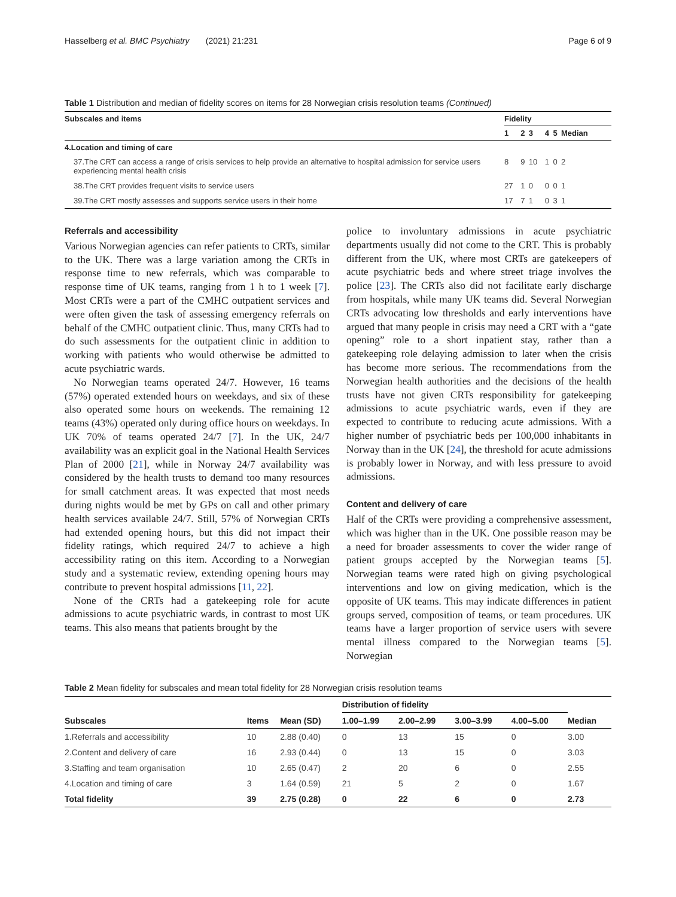Hasselberg et al. BMC Psychiatry (2021) 21:231 Page 6 of 9
Table 1 Distribution and median of fidelity scores on items for 28 Norwegian crisis resolution teams (Continued)
| Subscales and items | Fidelity | | | | | |
| --- | --- | --- | --- | --- | --- | --- |
| | 1 | 2 | 3 | 4 | 5 | Median |
| 4.Location and timing of care | | | | | | |
| 37.The CRT can access a range of crisis services to help provide an alternative to hospital admission for service users experiencing mental health crisis | 8 | 9 | 10 | 1 | 0 | 2 |
| 38.The CRT provides frequent visits to service users | 27 | 1 | 0 | 0 | 0 | 1 |
| 39.The CRT mostly assesses and supports service users in their home | 17 | 7 | 1 | 0 | 3 | 1 |
Referrals and accessibility
Various Norwegian agencies can refer patients to CRTs, similar to the UK. There was a large variation among the CRTs in response time to new referrals, which was comparable to response time of UK teams, ranging from 1 h to 1 week [7]. Most CRTs were a part of the CMHC outpatient services and were often given the task of assessing emergency referrals on behalf of the CMHC outpatient clinic. Thus, many CRTs had to do such assessments for the outpatient clinic in addition to working with patients who would otherwise be admitted to acute psychiatric wards.
No Norwegian teams operated 24/7. However, 16 teams (57%) operated extended hours on weekdays, and six of these also operated some hours on weekends. The remaining 12 teams (43%) operated only during office hours on weekdays. In UK 70% of teams operated 24/7 [7]. In the UK, 24/7 availability was an explicit goal in the National Health Services Plan of 2000 [21], while in Norway 24/7 availability was considered by the health trusts to demand too many resources for small catchment areas. It was expected that most needs during nights would be met by GPs on call and other primary health services available 24/7. Still, 57% of Norwegian CRTs had extended opening hours, but this did not impact their fidelity ratings, which required 24/7 to achieve a high accessibility rating on this item. According to a Norwegian study and a systematic review, extending opening hours may contribute to prevent hospital admissions [11, 22].
None of the CRTs had a gatekeeping role for acute admissions to acute psychiatric wards, in contrast to most UK teams. This also means that patients brought by the
police to involuntary admissions in acute psychiatric departments usually did not come to the CRT. This is probably different from the UK, where most CRTs are gatekeepers of acute psychiatric beds and where street triage involves the police [23]. The CRTs also did not facilitate early discharge from hospitals, while many UK teams did. Several Norwegian CRTs advocating low thresholds and early interventions have argued that many people in crisis may need a CRT with a “gate opening” role to a short inpatient stay, rather than a gatekeeping role delaying admission to later when the crisis has become more serious. The recommendations from the Norwegian health authorities and the decisions of the health trusts have not given CRTs responsibility for gatekeeping admissions to acute psychiatric wards, even if they are expected to contribute to reducing acute admissions. With a higher number of psychiatric beds per 100,000 inhabitants in Norway than in the UK [24], the threshold for acute admissions is probably lower in Norway, and with less pressure to avoid admissions.
Content and delivery of care
Half of the CRTs were providing a comprehensive assessment, which was higher than in the UK. One possible reason may be a need for broader assessments to cover the wider range of patient groups accepted by the Norwegian teams [5]. Norwegian teams were rated high on giving psychological interventions and low on giving medication, which is the opposite of UK teams. This may indicate differences in patient groups served, composition of teams, or team procedures. UK teams have a larger proportion of service users with severe mental illness compared to the Norwegian teams [5]. Norwegian
Table 2 Mean fidelity for subscales and mean total fidelity for 28 Norwegian crisis resolution teams
| Subscales | Items | Mean (SD) | Distribution of fidelity | | | | Median |
| --- | --- | --- | --- | --- | --- | --- | --- |
| | | | 1.00–1.99 | 2.00–2.99 | 3.00–3.99 | 4.00–5.00 | |
| 1.Referrals and accessibility | 10 | 2.88 (0.40) | 0 | 13 | 15 | 0 | 3.00 |
| 2.Content and delivery of care | 16 | 2.93 (0.44) | 0 | 13 | 15 | 0 | 3.03 |
| 3.Staffing and team organisation | 10 | 2.65 (0.47) | 2 | 20 | 6 | 0 | 2.55 |
| 4.Location and timing of care | 3 | 1.64 (0.59) | 21 | 5 | 2 | 0 | 1.67 |
| Total fidelity | 39 | 2.75 (0.28) | 0 | 22 | 6 | 0 | 2.73 |